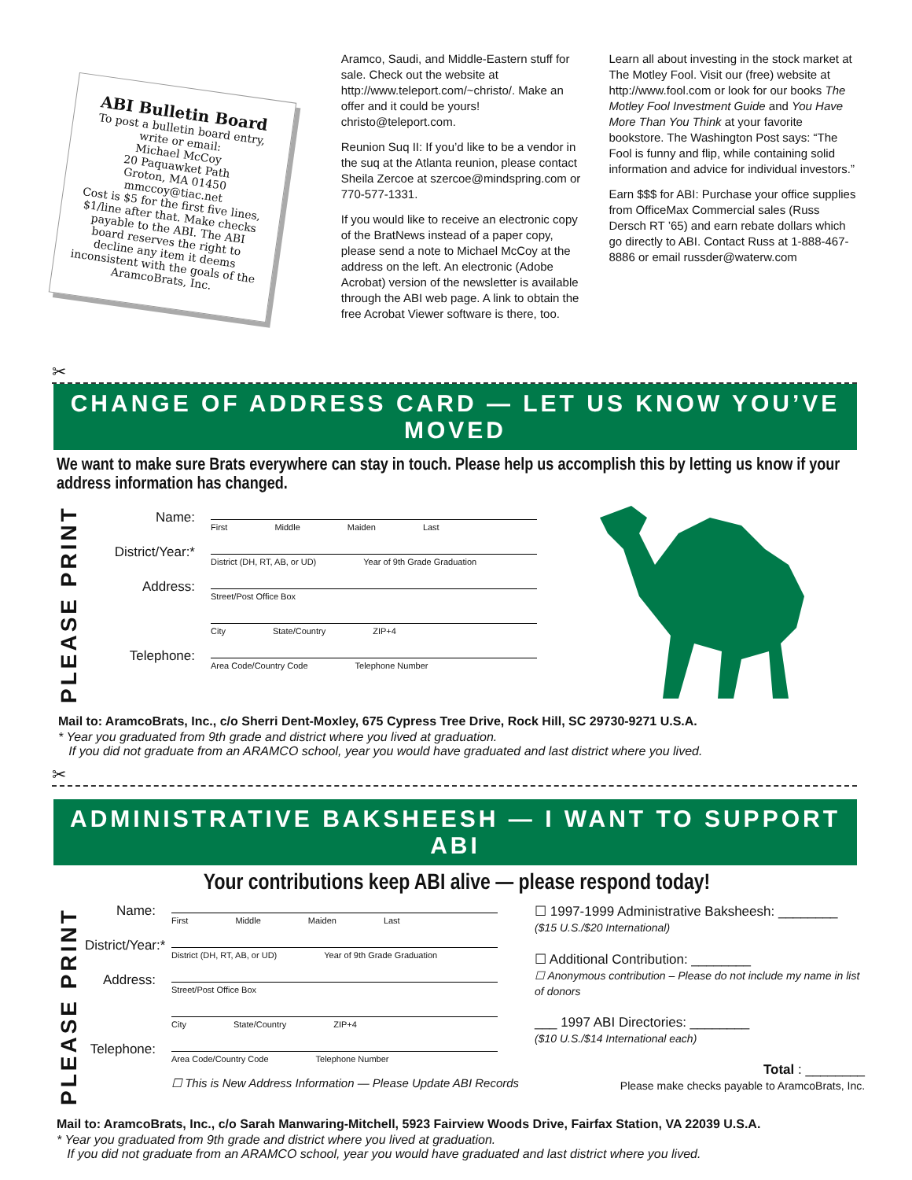ABI Bulletin Board
To post a bulletin board entry, write or email:
Michael McCoy
20 Paquawket Path
Groton, MA 01450
mmccoy@tiac.net
Cost is $5 for the first five lines, $1/line after that. Make checks payable to the ABI. The ABI board reserves the right to decline any item it deems inconsistent with the goals of the AramcoBrats, Inc.
Aramco, Saudi, and Middle-Eastern stuff for sale. Check out the website at http://www.teleport.com/~christo/. Make an offer and it could be yours! christo@teleport.com.
Reunion Suq II: If you’d like to be a vendor in the suq at the Atlanta reunion, please contact Sheila Zercoe at szercoe@mindspring.com or 770-577-1331.
If you would like to receive an electronic copy of the BratNews instead of a paper copy, please send a note to Michael McCoy at the address on the left. An electronic (Adobe Acrobat) version of the newsletter is available through the ABI web page. A link to obtain the free Acrobat Viewer software is there, too.
Learn all about investing in the stock market at The Motley Fool. Visit our (free) website at http://www.fool.com or look for our books The Motley Fool Investment Guide and You Have More Than You Think at your favorite bookstore. The Washington Post says: “The Fool is funny and flip, while containing solid information and advice for individual investors.”
Earn $$$ for ABI: Purchase your office supplies from OfficeMax Commercial sales (Russ Dersch RT ’65) and earn rebate dollars which go directly to ABI. Contact Russ at 1-888-467-8886 or email russder@waterw.com
✂
CHANGE OF ADDRESS CARD — LET US KNOW YOU’VE MOVED
We want to make sure Brats everywhere can stay in touch. Please help us accomplish this by letting us know if your address information has changed.
PLEASE PRINT
Name:
First Middle Maiden Last
District/Year:*
District (DH, RT, AB, or UD) Year of 9th Grade Graduation
Address:
Street/Post Office Box
City State/Country ZIP+4
Telephone:
Area Code/Country Code Telephone Number
Mail to: AramcoBrats, Inc., c/o Sherri Dent-Moxley, 675 Cypress Tree Drive, Rock Hill, SC 29730-9271 U.S.A.
* Year you graduated from 9th grade and district where you lived at graduation.
If you did not graduate from an ARAMCO school, year you would have graduated and last district where you lived.
✂
ADMINISTRATIVE BAKSHEESH — I WANT TO SUPPORT ABI
Your contributions keep ABI alive — please respond today!
PLEASE PRINT
Name:
First Middle Maiden Last
District/Year:*
District (DH, RT, AB, or UD) Year of 9th Grade Graduation
Address:
Street/Post Office Box
City State/Country ZIP+4
Telephone:
Area Code/Country Code Telephone Number
☐ This is New Address Information — Please Update ABI Records
☐ 1997-1999 Administrative Baksheesh: ________
($15 U.S./$20 International)
☐ Additional Contribution: ________
☐ Anonymous contribution – Please do not include my name in list of donors
___ 1997 ABI Directories: ________
($10 U.S./$14 International each)
Total : ________
Please make checks payable to AramcoBrats, Inc.
Mail to: AramcoBrats, Inc., c/o Sarah Manwaring-Mitchell, 5923 Fairview Woods Drive, Fairfax Station, VA 22039 U.S.A.
* Year you graduated from 9th grade and district where you lived at graduation.
If you did not graduate from an ARAMCO school, year you would have graduated and last district where you lived.